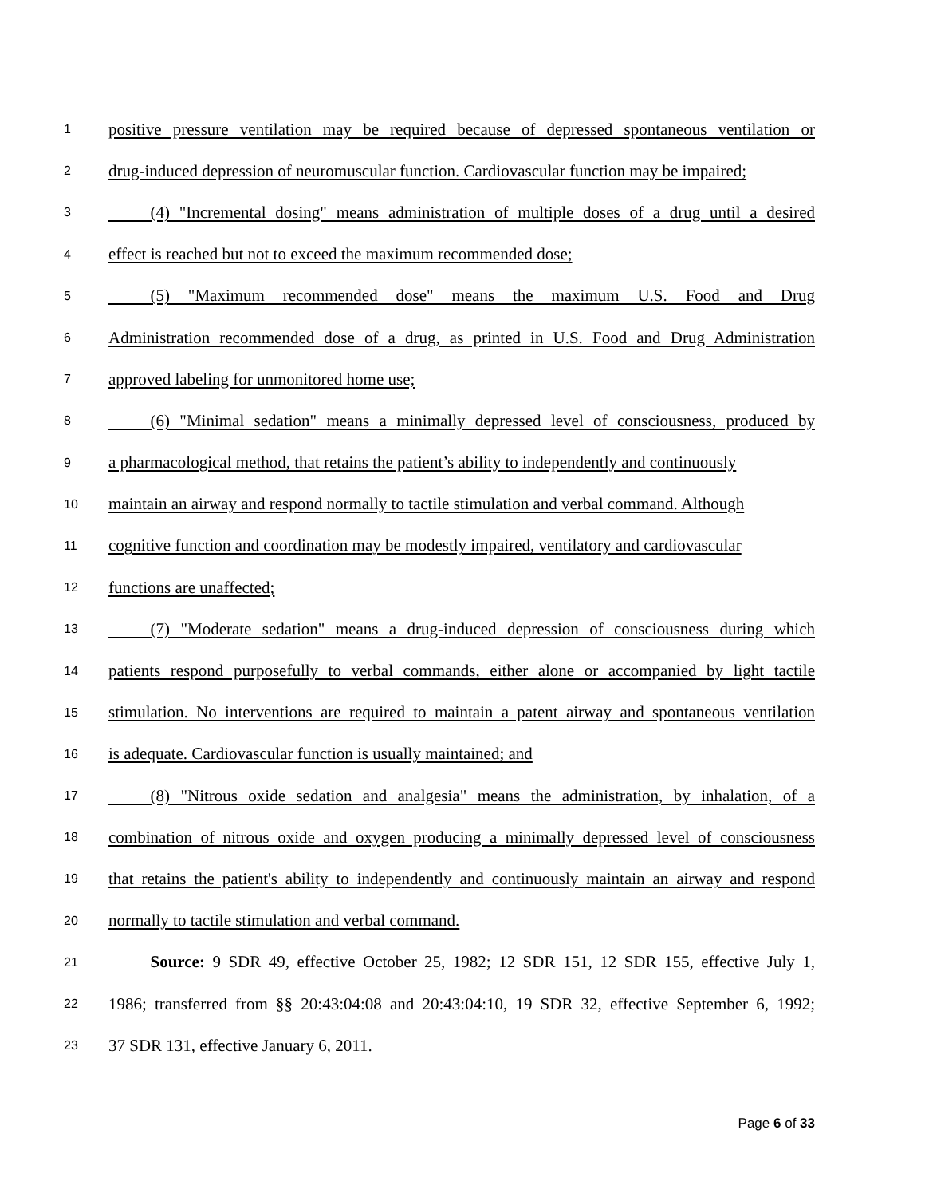1 positive pressure ventilation may be required because of depressed spontaneous ventilation or
2 drug-induced depression of neuromuscular function. Cardiovascular function may be impaired;
3   (4) "Incremental dosing" means administration of multiple doses of a drug until a desired
4 effect is reached but not to exceed the maximum recommended dose;
5   (5) "Maximum recommended dose" means the maximum U.S. Food and Drug
6 Administration recommended dose of a drug, as printed in U.S. Food and Drug Administration
7 approved labeling for unmonitored home use;
8   (6) "Minimal sedation" means a minimally depressed level of consciousness, produced by
9 a pharmacological method, that retains the patient’s ability to independently and continuously
10 maintain an airway and respond normally to tactile stimulation and verbal command. Although
11 cognitive function and coordination may be modestly impaired, ventilatory and cardiovascular
12 functions are unaffected;
13   (7) "Moderate sedation" means a drug-induced depression of consciousness during which
14 patients respond purposefully to verbal commands, either alone or accompanied by light tactile
15 stimulation. No interventions are required to maintain a patent airway and spontaneous ventilation
16 is adequate. Cardiovascular function is usually maintained; and
17   (8) "Nitrous oxide sedation and analgesia" means the administration, by inhalation, of a
18 combination of nitrous oxide and oxygen producing a minimally depressed level of consciousness
19 that retains the patient's ability to independently and continuously maintain an airway and respond
20 normally to tactile stimulation and verbal command.
21   Source: 9 SDR 49, effective October 25, 1982; 12 SDR 151, 12 SDR 155, effective July 1,
22 1986; transferred from §§ 20:43:04:08 and 20:43:04:10, 19 SDR 32, effective September 6, 1992;
23 37 SDR 131, effective January 6, 2011.
Page 6 of 33